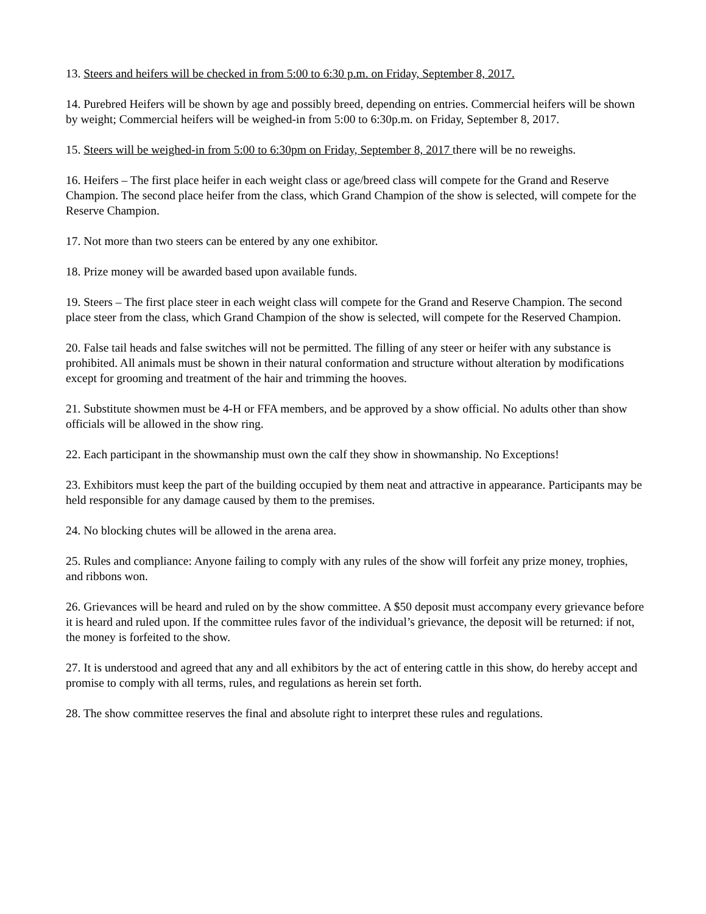13. Steers and heifers will be checked in from 5:00 to 6:30 p.m. on Friday, September 8, 2017.
14. Purebred Heifers will be shown by age and possibly breed, depending on entries. Commercial heifers will be shown by weight; Commercial heifers will be weighed-in from 5:00 to 6:30p.m. on Friday, September 8, 2017.
15. Steers will be weighed-in from 5:00 to 6:30pm on Friday, September 8, 2017 there will be no reweighs.
16. Heifers – The first place heifer in each weight class or age/breed class will compete for the Grand and Reserve Champion. The second place heifer from the class, which Grand Champion of the show is selected, will compete for the Reserve Champion.
17. Not more than two steers can be entered by any one exhibitor.
18. Prize money will be awarded based upon available funds.
19. Steers – The first place steer in each weight class will compete for the Grand and Reserve Champion. The second place steer from the class, which Grand Champion of the show is selected, will compete for the Reserved Champion.
20. False tail heads and false switches will not be permitted. The filling of any steer or heifer with any substance is prohibited. All animals must be shown in their natural conformation and structure without alteration by modifications except for grooming and treatment of the hair and trimming the hooves.
21. Substitute showmen must be 4-H or FFA members, and be approved by a show official. No adults other than show officials will be allowed in the show ring.
22. Each participant in the showmanship must own the calf they show in showmanship. No Exceptions!
23. Exhibitors must keep the part of the building occupied by them neat and attractive in appearance. Participants may be held responsible for any damage caused by them to the premises.
24. No blocking chutes will be allowed in the arena area.
25. Rules and compliance: Anyone failing to comply with any rules of the show will forfeit any prize money, trophies, and ribbons won.
26. Grievances will be heard and ruled on by the show committee. A $50 deposit must accompany every grievance before it is heard and ruled upon. If the committee rules favor of the individual’s grievance, the deposit will be returned: if not, the money is forfeited to the show.
27. It is understood and agreed that any and all exhibitors by the act of entering cattle in this show, do hereby accept and promise to comply with all terms, rules, and regulations as herein set forth.
28. The show committee reserves the final and absolute right to interpret these rules and regulations.